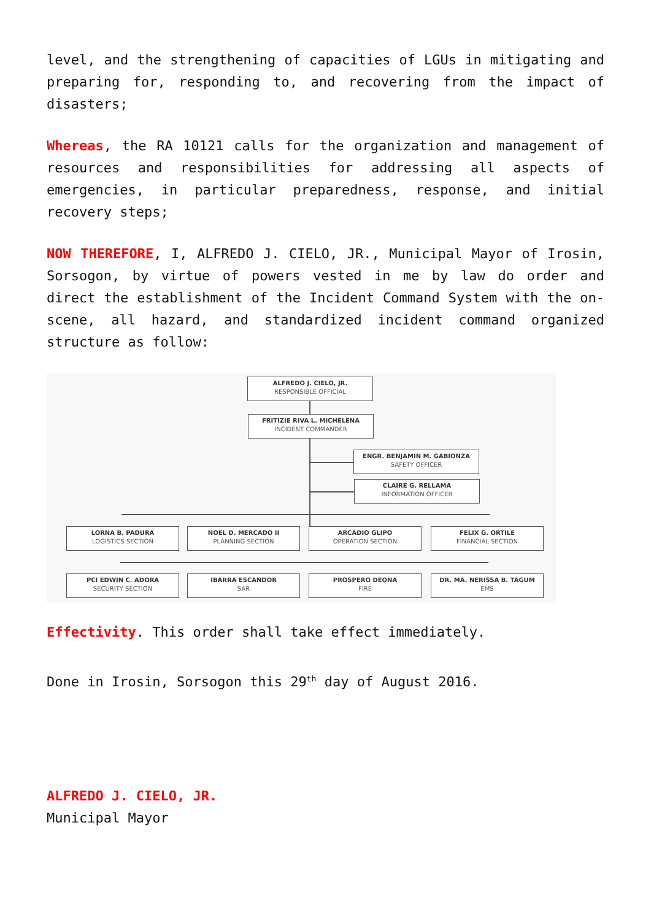level, and the strengthening of capacities of LGUs in mitigating and preparing for, responding to, and recovering from the impact of disasters;
Whereas, the RA 10121 calls for the organization and management of resources and responsibilities for addressing all aspects of emergencies, in particular preparedness, response, and initial recovery steps;
NOW THEREFORE, I, ALFREDO J. CIELO, JR., Municipal Mayor of Irosin, Sorsogon, by virtue of powers vested in me by law do order and direct the establishment of the Incident Command System with the on-scene, all hazard, and standardized incident command organized structure as follow:
ALFREDO J. CIELO, JR.
RESPONSIBLE OFFICIAL
FRITIZIE RIVA L. MICHELENA
INCIDENT COMMANDER
ENGR. BENJAMIN M. GABIONZA
SAFETY OFFICER
CLAIRE G. RELLAMA
INFORMATION OFFICER
LORNA B. PADURA
LOGISTICS SECTION
NOEL D. MERCADO II
PLANNING SECTION
ARCADIO GLIPO
OPERATION SECTION
FELIX G. ORTILE
FINANCIAL SECTION
PCI EDWIN C. ADORA
SECURITY SECTION
IBARRA ESCANDOR
SAR
PROSPERO DEONA
FIRE
DR. MA. NERISSA B. TAGUM
EMS
Effectivity. This order shall take effect immediately.
Done in Irosin, Sorsogon this 29<sup>th</sup> day of August 2016.
ALFREDO J. CIELO, JR.
Municipal Mayor